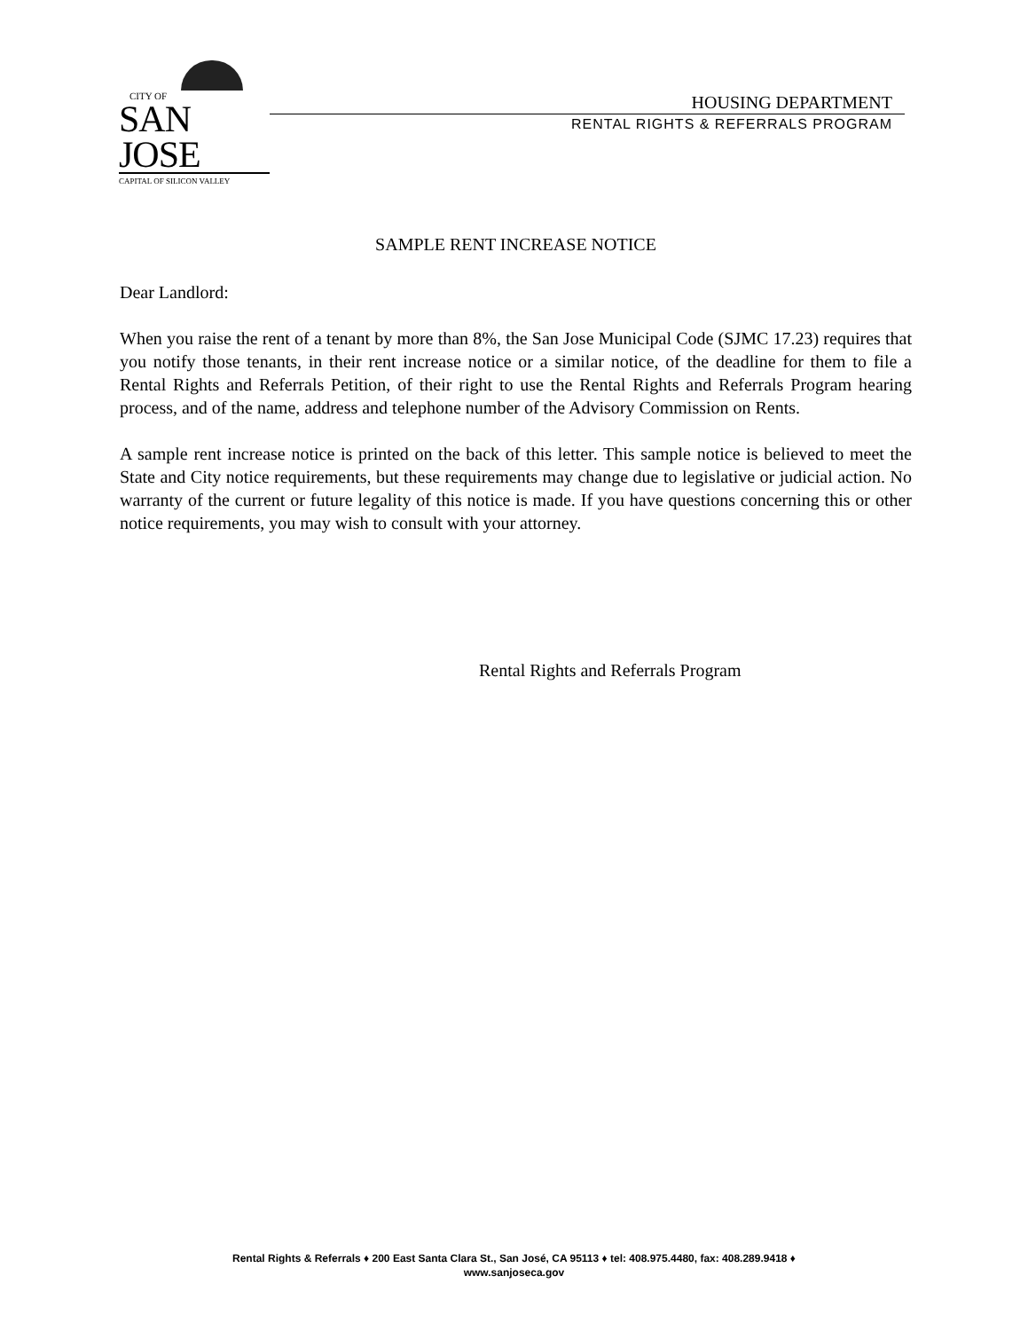CITY OF
SAN JOSE
CAPITAL OF SILICON VALLEY
HOUSING DEPARTMENT
RENTAL RIGHTS & REFERRALS PROGRAM
SAMPLE RENT INCREASE NOTICE
Dear Landlord:
When you raise the rent of a tenant by more than 8%, the San Jose Municipal Code (SJMC 17.23) requires that you notify those tenants, in their rent increase notice or a similar notice, of the deadline for them to file a Rental Rights and Referrals Petition, of their right to use the Rental Rights and Referrals Program hearing process, and of the name, address and telephone number of the Advisory Commission on Rents.
A sample rent increase notice is printed on the back of this letter. This sample notice is believed to meet the State and City notice requirements, but these requirements may change due to legislative or judicial action. No warranty of the current or future legality of this notice is made. If you have questions concerning this or other notice requirements, you may wish to consult with your attorney.
Rental Rights and Referrals Program
Rental Rights & Referrals ♦ 200 East Santa Clara St., San José, CA 95113 ♦ tel: 408.975.4480, fax: 408.289.9418 ♦
www.sanjoseca.gov